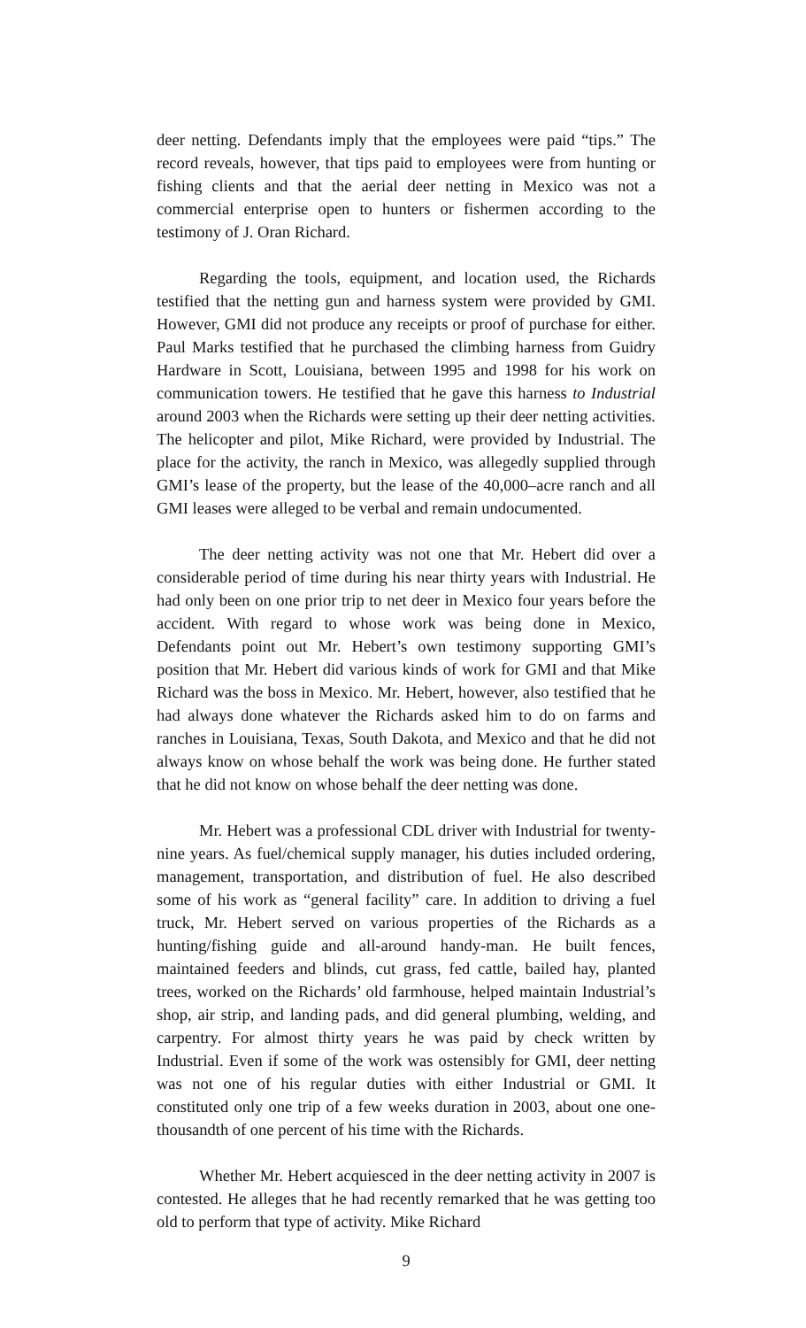deer netting. Defendants imply that the employees were paid “tips.” The record reveals, however, that tips paid to employees were from hunting or fishing clients and that the aerial deer netting in Mexico was not a commercial enterprise open to hunters or fishermen according to the testimony of J. Oran Richard.
Regarding the tools, equipment, and location used, the Richards testified that the netting gun and harness system were provided by GMI. However, GMI did not produce any receipts or proof of purchase for either. Paul Marks testified that he purchased the climbing harness from Guidry Hardware in Scott, Louisiana, between 1995 and 1998 for his work on communication towers. He testified that he gave this harness to Industrial around 2003 when the Richards were setting up their deer netting activities. The helicopter and pilot, Mike Richard, were provided by Industrial. The place for the activity, the ranch in Mexico, was allegedly supplied through GMI’s lease of the property, but the lease of the 40,000–acre ranch and all GMI leases were alleged to be verbal and remain undocumented.
The deer netting activity was not one that Mr. Hebert did over a considerable period of time during his near thirty years with Industrial. He had only been on one prior trip to net deer in Mexico four years before the accident. With regard to whose work was being done in Mexico, Defendants point out Mr. Hebert’s own testimony supporting GMI’s position that Mr. Hebert did various kinds of work for GMI and that Mike Richard was the boss in Mexico. Mr. Hebert, however, also testified that he had always done whatever the Richards asked him to do on farms and ranches in Louisiana, Texas, South Dakota, and Mexico and that he did not always know on whose behalf the work was being done. He further stated that he did not know on whose behalf the deer netting was done.
Mr. Hebert was a professional CDL driver with Industrial for twenty-nine years. As fuel/chemical supply manager, his duties included ordering, management, transportation, and distribution of fuel. He also described some of his work as “general facility” care. In addition to driving a fuel truck, Mr. Hebert served on various properties of the Richards as a hunting/fishing guide and all-around handy-man. He built fences, maintained feeders and blinds, cut grass, fed cattle, bailed hay, planted trees, worked on the Richards’ old farmhouse, helped maintain Industrial’s shop, air strip, and landing pads, and did general plumbing, welding, and carpentry. For almost thirty years he was paid by check written by Industrial. Even if some of the work was ostensibly for GMI, deer netting was not one of his regular duties with either Industrial or GMI. It constituted only one trip of a few weeks duration in 2003, about one one-thousandth of one percent of his time with the Richards.
Whether Mr. Hebert acquiesced in the deer netting activity in 2007 is contested. He alleges that he had recently remarked that he was getting too old to perform that type of activity. Mike Richard
9